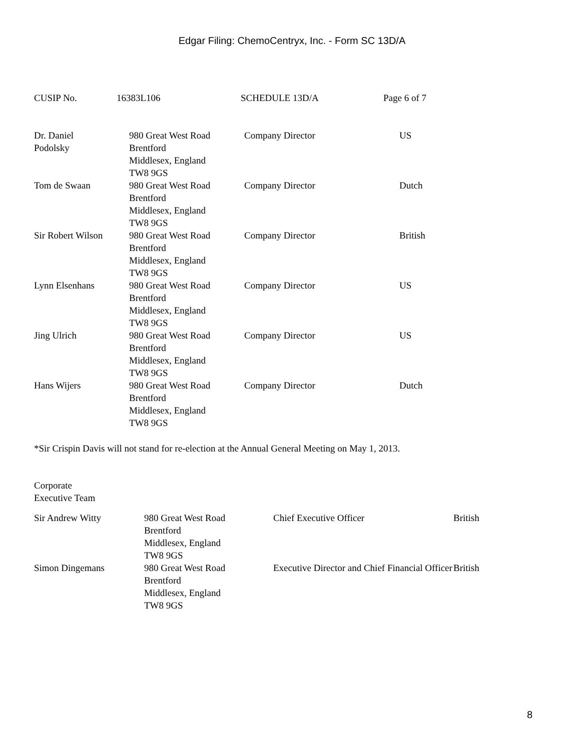Edgar Filing: ChemoCentryx, Inc. - Form SC 13D/A
| CUSIP No. | 16383L106 | SCHEDULE 13D/A | Page 6 of 7 |
| Dr. Daniel Podolsky | 980 Great West Road Brentford Middlesex, England TW8 9GS | Company Director | US |
| Tom de Swaan | 980 Great West Road Brentford Middlesex, England TW8 9GS | Company Director | Dutch |
| Sir Robert Wilson | 980 Great West Road Brentford Middlesex, England TW8 9GS | Company Director | British |
| Lynn Elsenhans | 980 Great West Road Brentford Middlesex, England TW8 9GS | Company Director | US |
| Jing Ulrich | 980 Great West Road Brentford Middlesex, England TW8 9GS | Company Director | US |
| Hans Wijers | 980 Great West Road Brentford Middlesex, England TW8 9GS | Company Director | Dutch |
*Sir Crispin Davis will not stand for re-election at the Annual General Meeting on May 1, 2013.
Corporate
Executive Team
| Sir Andrew Witty | 980 Great West Road Brentford Middlesex, England TW8 9GS | Chief Executive Officer | British |
| Simon Dingemans | 980 Great West Road Brentford Middlesex, England TW8 9GS | Executive Director and Chief Financial Officer | British |
8